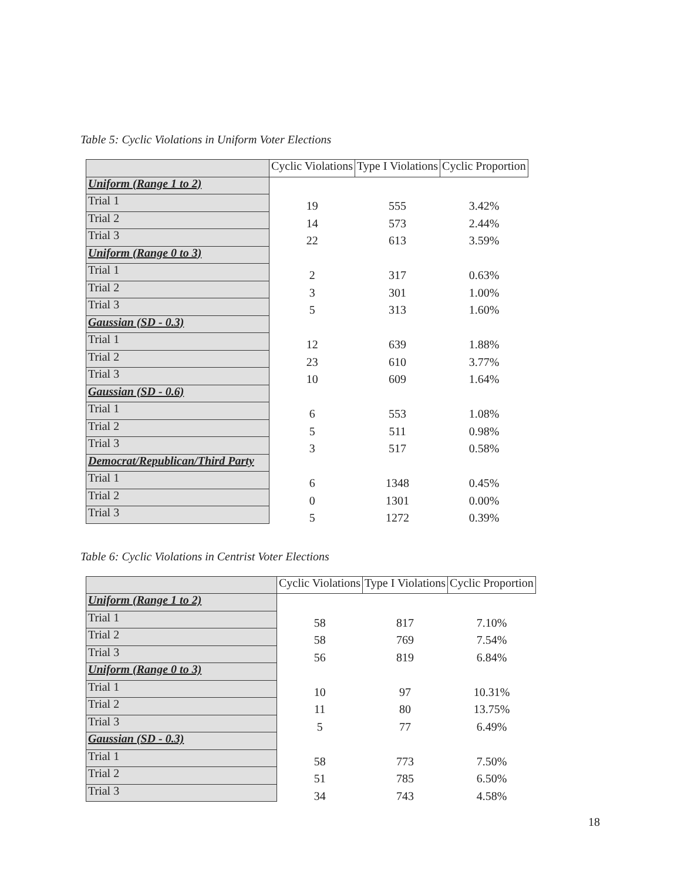Table 5: Cyclic Violations in Uniform Voter Elections
| | Cyclic Violations | Type I Violations | Cyclic Proportion |
| Uniform (Range 1 to 2) | | | |
| Trial 1 | 19 | 555 | 3.42% |
| Trial 2 | 14 | 573 | 2.44% |
| Trial 3 | 22 | 613 | 3.59% |
| Uniform (Range 0 to 3) | | | |
| Trial 1 | 2 | 317 | 0.63% |
| Trial 2 | 3 | 301 | 1.00% |
| Trial 3 | 5 | 313 | 1.60% |
| Gaussian (SD - 0.3) | | | |
| Trial 1 | 12 | 639 | 1.88% |
| Trial 2 | 23 | 610 | 3.77% |
| Trial 3 | 10 | 609 | 1.64% |
| Gaussian (SD - 0.6) | | | |
| Trial 1 | 6 | 553 | 1.08% |
| Trial 2 | 5 | 511 | 0.98% |
| Trial 3 | 3 | 517 | 0.58% |
| Democrat/Republican/Third Party | | | |
| Trial 1 | 6 | 1348 | 0.45% |
| Trial 2 | 0 | 1301 | 0.00% |
| Trial 3 | 5 | 1272 | 0.39% |
Table 6: Cyclic Violations in Centrist Voter Elections
| | Cyclic Violations | Type I Violations | Cyclic Proportion |
| Uniform (Range 1 to 2) | | | |
| Trial 1 | 58 | 817 | 7.10% |
| Trial 2 | 58 | 769 | 7.54% |
| Trial 3 | 56 | 819 | 6.84% |
| Uniform (Range 0 to 3) | | | |
| Trial 1 | 10 | 97 | 10.31% |
| Trial 2 | 11 | 80 | 13.75% |
| Trial 3 | 5 | 77 | 6.49% |
| Gaussian (SD - 0.3) | | | |
| Trial 1 | 58 | 773 | 7.50% |
| Trial 2 | 51 | 785 | 6.50% |
| Trial 3 | 34 | 743 | 4.58% |
18